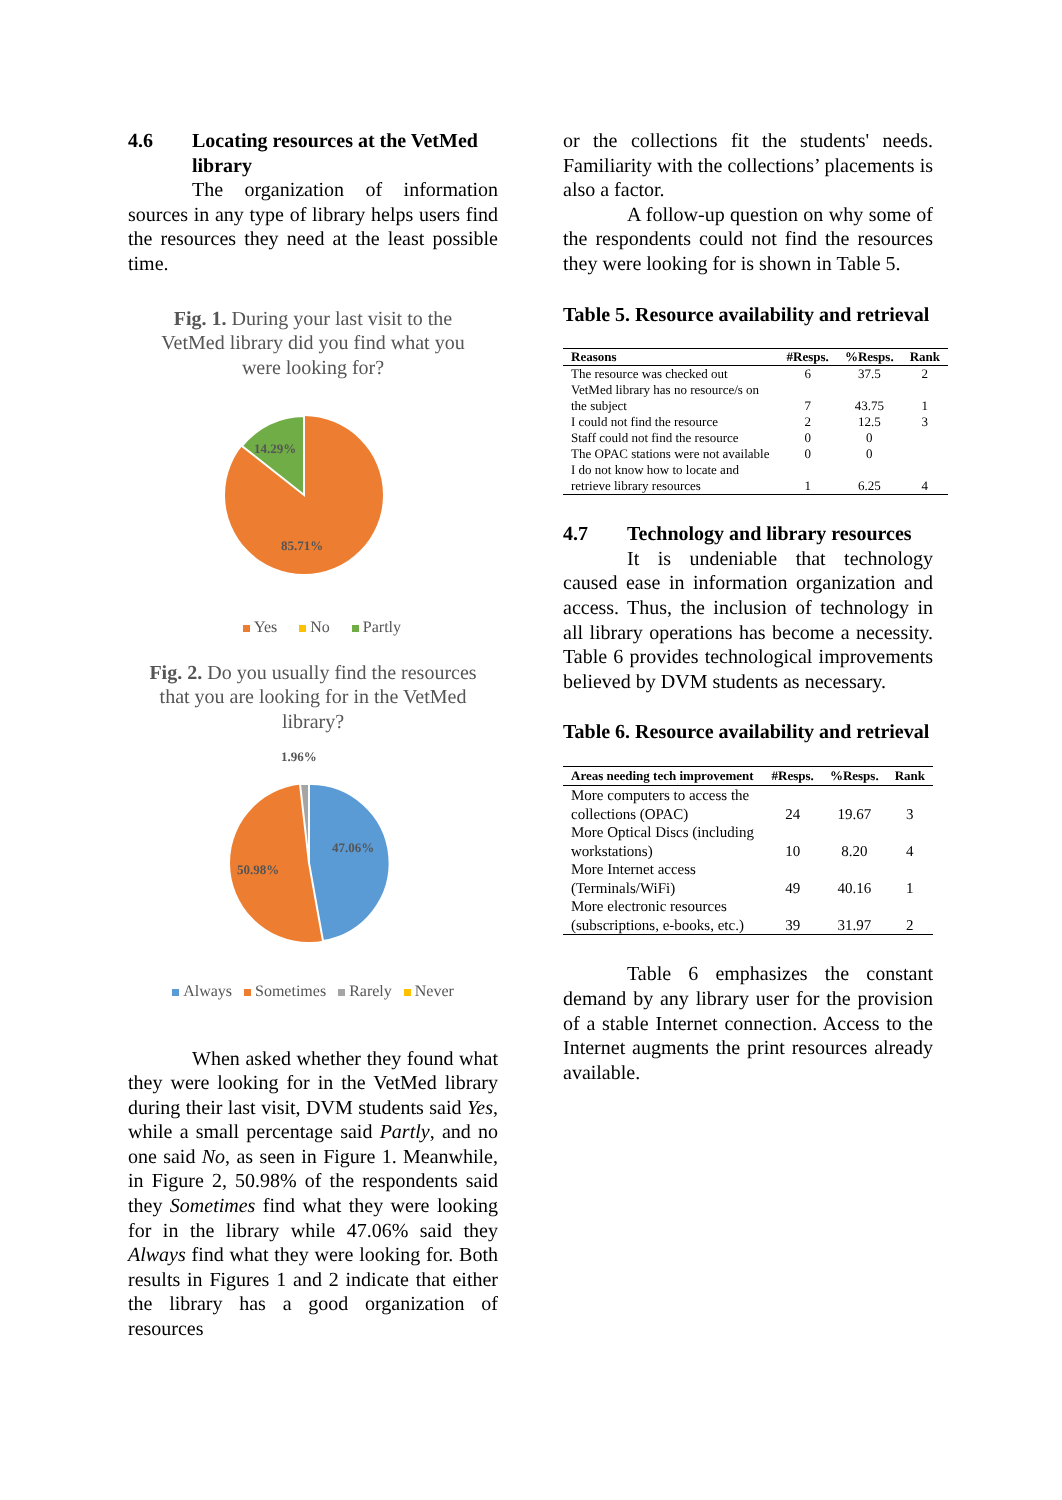4.6 Locating resources at the VetMed library
The organization of information sources in any type of library helps users find the resources they need at the least possible time.
Fig. 1. During your last visit to the VetMed library did you find what you were looking for?
14.29%
85.71%
Yes No Partly
Fig. 2. Do you usually find the resources that you are looking for in the VetMed library?
1.96%
47.06%
50.98%
Always Sometimes Rarely Never
When asked whether they found what they were looking for in the VetMed library during their last visit, DVM students said Yes, while a small percentage said Partly, and no one said No, as seen in Figure 1. Meanwhile, in Figure 2, 50.98% of the respondents said they Sometimes find what they were looking for in the library while 47.06% said they Always find what they were looking for. Both results in Figures 1 and 2 indicate that either the library has a good organization of resources
or the collections fit the students' needs. Familiarity with the collections’ placements is also a factor.
A follow-up question on why some of the respondents could not find the resources they were looking for is shown in Table 5.
Table 5. Resource availability and retrieval
| Reasons | #Resps. | %Resps. | Rank |
| --- | --- | --- | --- |
| The resource was checked out | 6 | 37.5 | 2 |
| VetMed library has no resource/s on the subject | 7 | 43.75 | 1 |
| I could not find the resource | 2 | 12.5 | 3 |
| Staff could not find the resource | 0 | 0 | |
| The OPAC stations were not available | 0 | 0 | |
| I do not know how to locate and retrieve library resources | 1 | 6.25 | 4 |
4.7 Technology and library resources
It is undeniable that technology caused ease in information organization and access. Thus, the inclusion of technology in all library operations has become a necessity. Table 6 provides technological improvements believed by DVM students as necessary.
Table 6. Resource availability and retrieval
| Areas needing tech improvement | #Resps. | %Resps. | Rank |
| --- | --- | --- | --- |
| More computers to access the collections (OPAC) | 24 | 19.67 | 3 |
| More Optical Discs (including workstations) | 10 | 8.20 | 4 |
| More Internet access (Terminals/WiFi) | 49 | 40.16 | 1 |
| More electronic resources (subscriptions, e-books, etc.) | 39 | 31.97 | 2 |
Table 6 emphasizes the constant demand by any library user for the provision of a stable Internet connection. Access to the Internet augments the print resources already available.